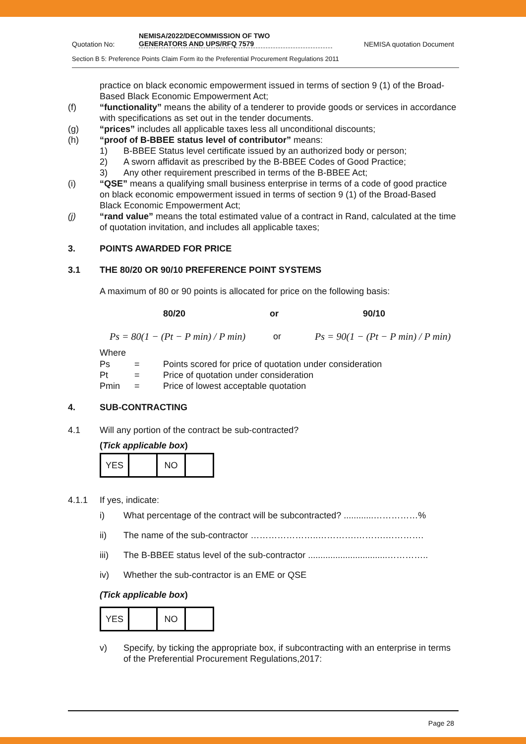Quotation No: NEMISA/2022/DECOMMISSION OF TWO
GENERATORS AND UPS/RFQ 7579 NEMISA quotation Document
Section B 5: Preference Points Claim Form ito the Preferential Procurement Regulations 2011
practice on black economic empowerment issued in terms of section 9 (1) of the Broad-Based Black Economic Empowerment Act;
(f) “functionality” means the ability of a tenderer to provide goods or services in accordance with specifications as set out in the tender documents.
(g) “prices” includes all applicable taxes less all unconditional discounts;
(h) “proof of B-BBEE status level of contributor” means:
1) B-BBEE Status level certificate issued by an authorized body or person;
2) A sworn affidavit as prescribed by the B-BBEE Codes of Good Practice;
3) Any other requirement prescribed in terms of the B-BBEE Act;
(i) “QSE” means a qualifying small business enterprise in terms of a code of good practice on black economic empowerment issued in terms of section 9 (1) of the Broad-Based Black Economic Empowerment Act;
(j) “rand value” means the total estimated value of a contract in Rand, calculated at the time of quotation invitation, and includes all applicable taxes;
3. POINTS AWARDED FOR PRICE
3.1 THE 80/20 OR 90/10 PREFERENCE POINT SYSTEMS
A maximum of 80 or 90 points is allocated for price on the following basis:
80/20 or 90/10
Ps = 80(1 − (Pt − P min) / P min) or Ps = 90(1 − (Pt − P min) / P min)
Where
Ps = Points scored for price of quotation under consideration
Pt = Price of quotation under consideration
Pmin = Price of lowest acceptable quotation
4. SUB-CONTRACTING
4.1 Will any portion of the contract be sub-contracted?
(Tick applicable box)
| YES | | NO | |
4.1.1 If yes, indicate:
i) What percentage of the contract will be subcontracted? ............……………%
ii) The name of the sub-contractor …………………..………….……….………….
iii) The B-BBEE status level of the sub-contractor ................................…………..
iv) Whether the sub-contractor is an EME or QSE
(Tick applicable box)
| YES | | NO | |
v) Specify, by ticking the appropriate box, if subcontracting with an enterprise in terms of the Preferential Procurement Regulations,2017:
Page 28